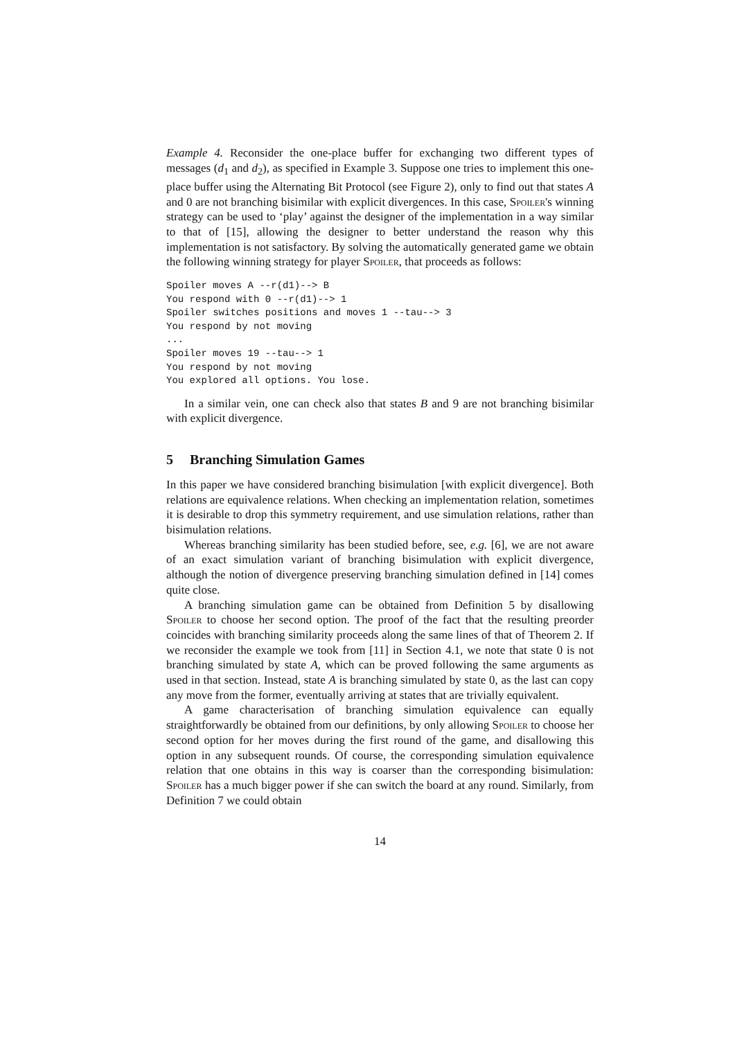Example 4. Reconsider the one-place buffer for exchanging two different types of messages (d<sub>1</sub> and d<sub>2</sub>), as specified in Example 3. Suppose one tries to implement this one-place buffer using the Alternating Bit Protocol (see Figure 2), only to find out that states A and 0 are not branching bisimilar with explicit divergences. In this case, Spoiler's winning strategy can be used to ‘play’ against the designer of the implementation in a way similar to that of [15], allowing the designer to better understand the reason why this implementation is not satisfactory. By solving the automatically generated game we obtain the following winning strategy for player Spoiler, that proceeds as follows:
Spoiler moves A --r(d1)--> B
You respond with 0 --r(d1)--> 1
Spoiler switches positions and moves 1 --tau--> 3
You respond by not moving
...
Spoiler moves 19 --tau--> 1
You respond by not moving
You explored all options. You lose.
In a similar vein, one can check also that states B and 9 are not branching bisimilar with explicit divergence.
5 Branching Simulation Games
In this paper we have considered branching bisimulation [with explicit divergence]. Both relations are equivalence relations. When checking an implementation relation, sometimes it is desirable to drop this symmetry requirement, and use simulation relations, rather than bisimulation relations.
Whereas branching similarity has been studied before, see, e.g. [6], we are not aware of an exact simulation variant of branching bisimulation with explicit divergence, although the notion of divergence preserving branching simulation defined in [14] comes quite close.
A branching simulation game can be obtained from Definition 5 by disallowing Spoiler to choose her second option. The proof of the fact that the resulting preorder coincides with branching similarity proceeds along the same lines of that of Theorem 2. If we reconsider the example we took from [11] in Section 4.1, we note that state 0 is not branching simulated by state A, which can be proved following the same arguments as used in that section. Instead, state A is branching simulated by state 0, as the last can copy any move from the former, eventually arriving at states that are trivially equivalent.
A game characterisation of branching simulation equivalence can equally straightforwardly be obtained from our definitions, by only allowing Spoiler to choose her second option for her moves during the first round of the game, and disallowing this option in any subsequent rounds. Of course, the corresponding simulation equivalence relation that one obtains in this way is coarser than the corresponding bisimulation: Spoiler has a much bigger power if she can switch the board at any round. Similarly, from Definition 7 we could obtain
14